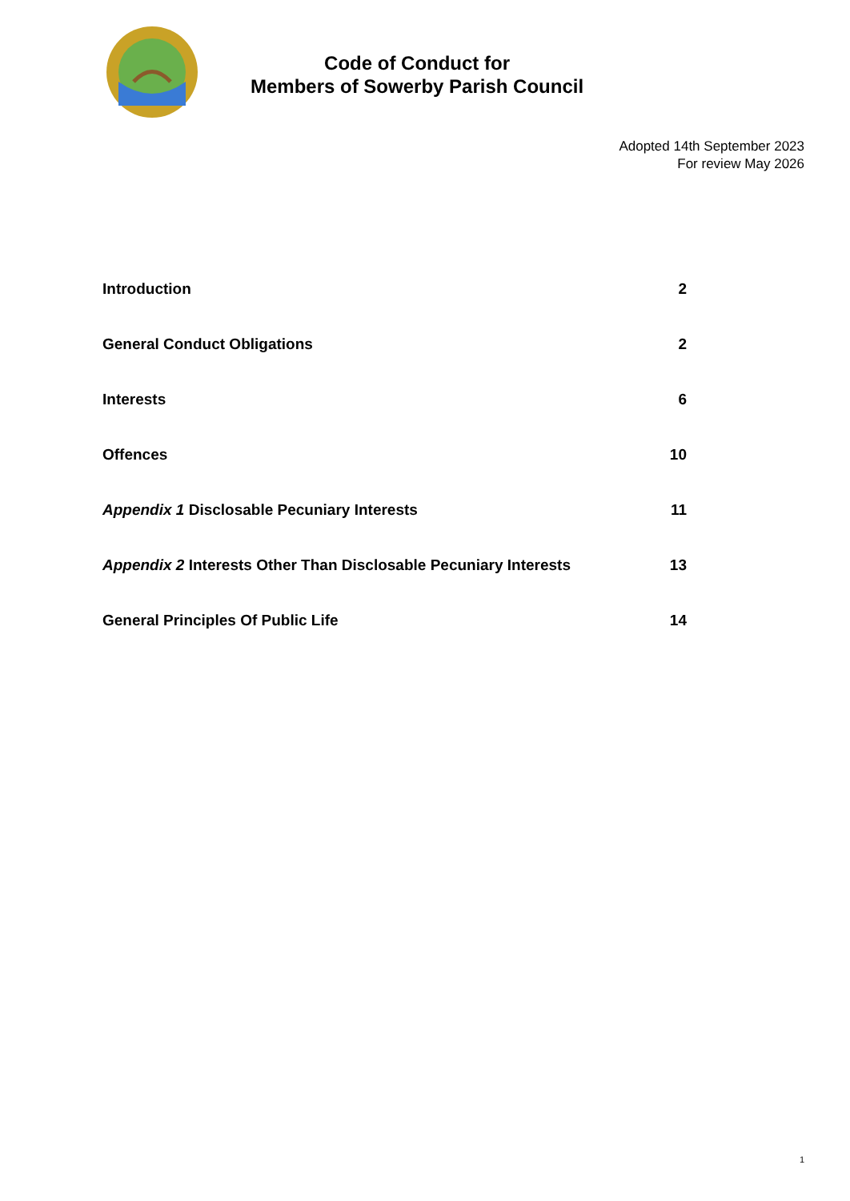Code of Conduct for
Members of Sowerby Parish Council
Adopted 14th September 2023
For review May 2026
| Introduction | 2 |
| General Conduct Obligations | 2 |
| Interests | 6 |
| Offences | 10 |
| Appendix 1 Disclosable Pecuniary Interests | 11 |
| Appendix 2 Interests Other Than Disclosable Pecuniary Interests | 13 |
| General Principles Of Public Life | 14 |
1